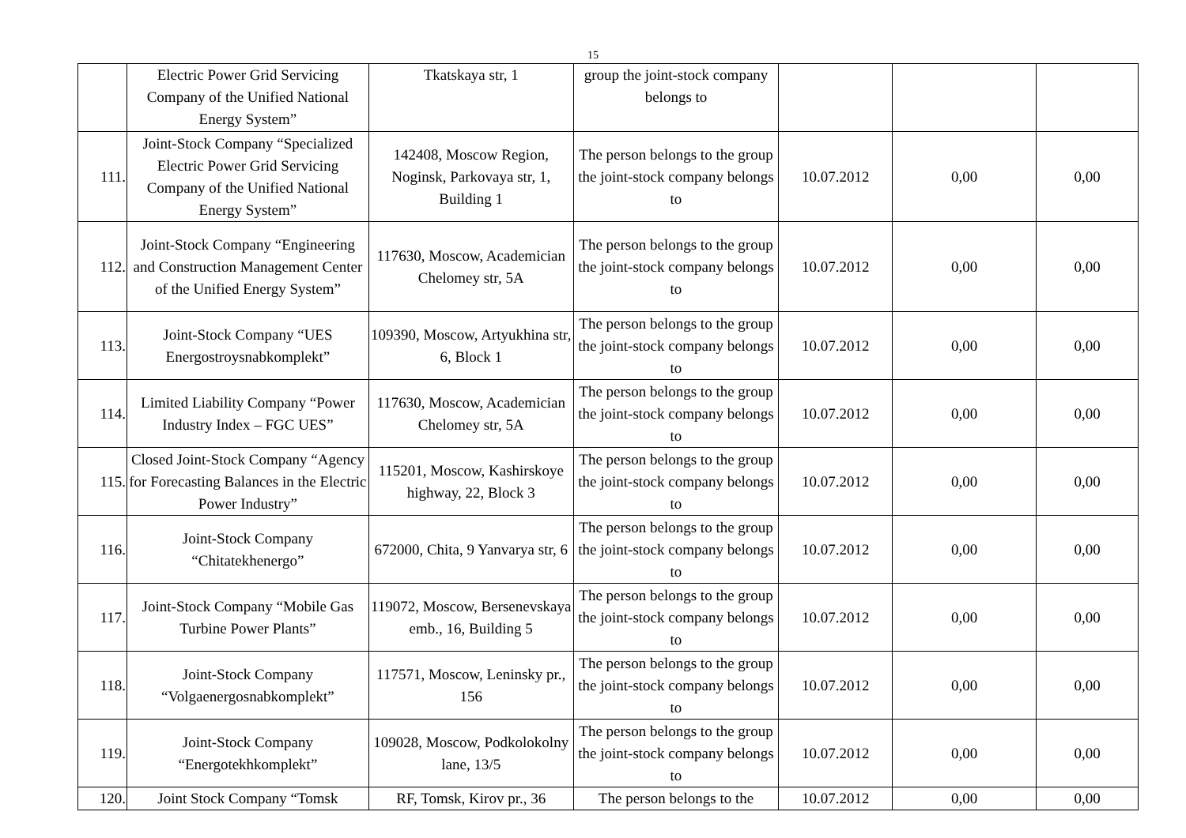15
| | Electric Power Grid Servicing Company of the Unified National Energy System” | Tkatskaya str, 1 | group the joint-stock company belongs to | | | |
| 111. | Joint-Stock Company “Specialized Electric Power Grid Servicing Company of the Unified National Energy System” | 142408, Moscow Region, Noginsk, Parkovaya str, 1, Building 1 | The person belongs to the group the joint-stock company belongs to | 10.07.2012 | 0,00 | 0,00 |
| 112. | Joint-Stock Company “Engineering and Construction Management Center of the Unified Energy System” | 117630, Moscow, Academician Chelomey str, 5A | The person belongs to the group the joint-stock company belongs to | 10.07.2012 | 0,00 | 0,00 |
| 113. | Joint-Stock Company “UES Energostroysnabkomplekt” | 109390, Moscow, Artyukhina str, 6, Block 1 | The person belongs to the group the joint-stock company belongs to | 10.07.2012 | 0,00 | 0,00 |
| 114. | Limited Liability Company “Power Industry Index – FGC UES” | 117630, Moscow, Academician Chelomey str, 5A | The person belongs to the group the joint-stock company belongs to | 10.07.2012 | 0,00 | 0,00 |
| 115. | Closed Joint-Stock Company “Agency for Forecasting Balances in the Electric Power Industry” | 115201, Moscow, Kashirskoye highway, 22, Block 3 | The person belongs to the group the joint-stock company belongs to | 10.07.2012 | 0,00 | 0,00 |
| 116. | Joint-Stock Company “Chitatekhenergo” | 672000, Chita, 9 Yanvarya str, 6 | The person belongs to the group the joint-stock company belongs to | 10.07.2012 | 0,00 | 0,00 |
| 117. | Joint-Stock Company “Mobile Gas Turbine Power Plants” | 119072, Moscow, Bersenevskaya emb., 16, Building 5 | The person belongs to the group the joint-stock company belongs to | 10.07.2012 | 0,00 | 0,00 |
| 118. | Joint-Stock Company “Volgaenergosnabkomplekt” | 117571, Moscow, Leninsky pr., 156 | The person belongs to the group the joint-stock company belongs to | 10.07.2012 | 0,00 | 0,00 |
| 119. | Joint-Stock Company “Energotekhkomplekt” | 109028, Moscow, Podkolokolny lane, 13/5 | The person belongs to the group the joint-stock company belongs to | 10.07.2012 | 0,00 | 0,00 |
| 120. | Joint Stock Company “Tomsk | RF, Tomsk, Kirov pr., 36 | The person belongs to the | 10.07.2012 | 0,00 | 0,00 |